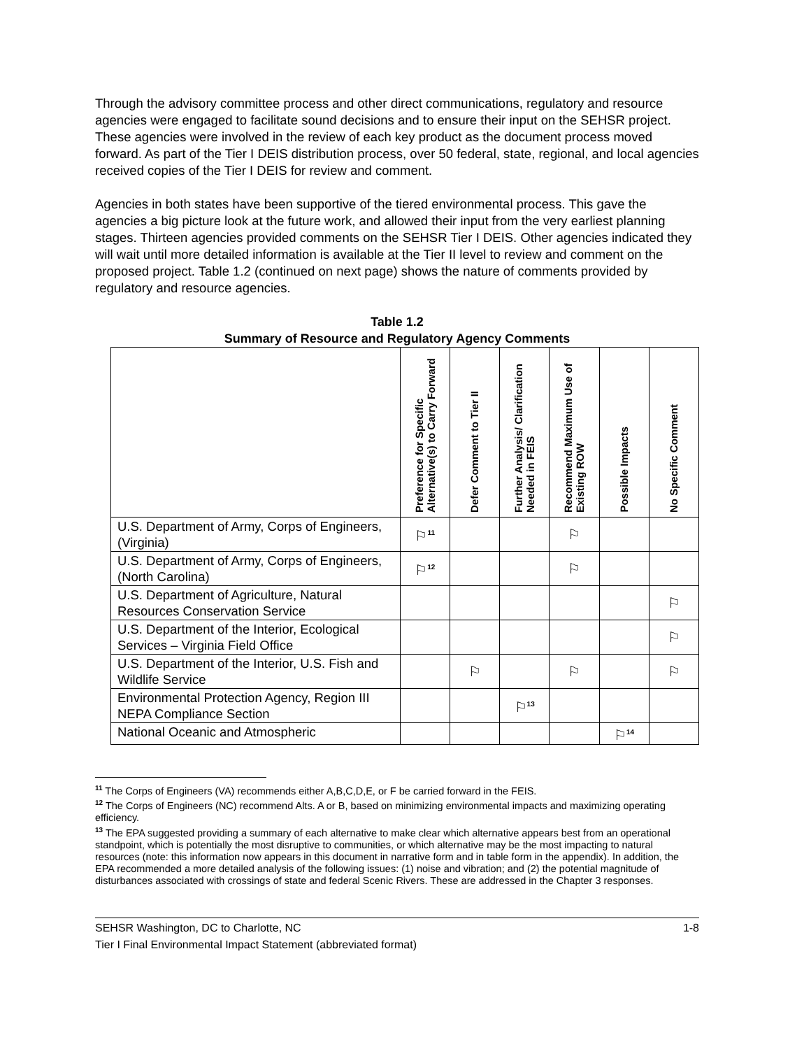Through the advisory committee process and other direct communications, regulatory and resource agencies were engaged to facilitate sound decisions and to ensure their input on the SEHSR project. These agencies were involved in the review of each key product as the document process moved forward. As part of the Tier I DEIS distribution process, over 50 federal, state, regional, and local agencies received copies of the Tier I DEIS for review and comment.
Agencies in both states have been supportive of the tiered environmental process. This gave the agencies a big picture look at the future work, and allowed their input from the very earliest planning stages. Thirteen agencies provided comments on the SEHSR Tier I DEIS. Other agencies indicated they will wait until more detailed information is available at the Tier II level to review and comment on the proposed project. Table 1.2 (continued on next page) shows the nature of comments provided by regulatory and resource agencies.
Table 1.2
Summary of Resource and Regulatory Agency Comments
| | Preference for Specific Alternative(s) to Carry Forward | Defer Comment to Tier II | Further Analysis/ Clarification Needed in FEIS | Recommend Maximum Use of Existing ROW | Possible Impacts | No Specific Comment |
| U.S. Department of Army, Corps of Engineers, (Virginia) | ⚐<sup>11</sup> | | | ⚐ | | |
| U.S. Department of Army, Corps of Engineers, (North Carolina) | ⚐<sup>12</sup> | | | ⚐ | | |
| U.S. Department of Agriculture, Natural Resources Conservation Service | | | | | | ⚐ |
| U.S. Department of the Interior, Ecological Services – Virginia Field Office | | | | | | ⚐ |
| U.S. Department of the Interior, U.S. Fish and Wildlife Service | | ⚐ | | ⚐ | | ⚐ |
| Environmental Protection Agency, Region III NEPA Compliance Section | | | ⚐<sup>13</sup> | | | |
| National Oceanic and Atmospheric | | | | | ⚐<sup>14</sup> | |
<sup>11</sup> The Corps of Engineers (VA) recommends either A,B,C,D,E, or F be carried forward in the FEIS.
<sup>12</sup> The Corps of Engineers (NC) recommend Alts. A or B, based on minimizing environmental impacts and maximizing operating efficiency.
<sup>13</sup> The EPA suggested providing a summary of each alternative to make clear which alternative appears best from an operational standpoint, which is potentially the most disruptive to communities, or which alternative may be the most impacting to natural resources (note: this information now appears in this document in narrative form and in table form in the appendix). In addition, the EPA recommended a more detailed analysis of the following issues: (1) noise and vibration; and (2) the potential magnitude of disturbances associated with crossings of state and federal Scenic Rivers. These are addressed in the Chapter 3 responses.
SEHSR Washington, DC to Charlotte, NC
Tier I Final Environmental Impact Statement (abbreviated format)
1-8